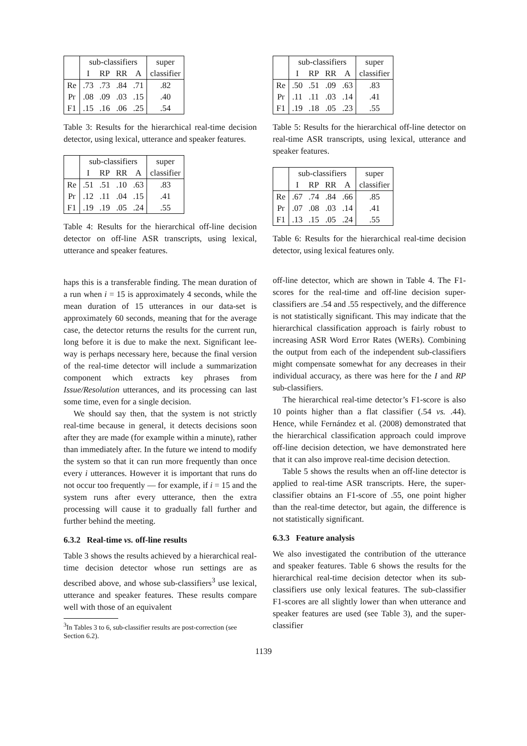| | sub-classifiers | | | | super |
| --- | --- | --- | --- | --- | --- |
| | I | RP | RR | A | classifier |
| Re | .73 | .73 | .84 | .71 | .82 |
| Pr | .08 | .09 | .03 | .15 | .40 |
| F1 | .15 | .16 | .06 | .25 | .54 |
Table 3: Results for the hierarchical real-time decision detector, using lexical, utterance and speaker features.
| | sub-classifiers | | | | super |
| --- | --- | --- | --- | --- | --- |
| | I | RP | RR | A | classifier |
| Re | .51 | .51 | .10 | .63 | .83 |
| Pr | .12 | .11 | .04 | .15 | .41 |
| F1 | .19 | .19 | .05 | .24 | .55 |
Table 4: Results for the hierarchical off-line decision detector on off-line ASR transcripts, using lexical, utterance and speaker features.
haps this is a transferable finding. The mean duration of a run when i = 15 is approximately 4 seconds, while the mean duration of 15 utterances in our data-set is approximately 60 seconds, meaning that for the average case, the detector returns the results for the current run, long before it is due to make the next. Significant lee-way is perhaps necessary here, because the final version of the real-time detector will include a summarization component which extracts key phrases from Issue/Resolution utterances, and its processing can last some time, even for a single decision.
We should say then, that the system is not strictly real-time because in general, it detects decisions soon after they are made (for example within a minute), rather than immediately after. In the future we intend to modify the system so that it can run more frequently than once every i utterances. However it is important that runs do not occur too frequently — for example, if i = 15 and the system runs after every utterance, then the extra processing will cause it to gradually fall further and further behind the meeting.
6.3.2 Real-time vs. off-line results
Table 3 shows the results achieved by a hierarchical real-time decision detector whose run settings are as described above, and whose sub-classifiers<sup>3</sup> use lexical, utterance and speaker features. These results compare well with those of an equivalent
<sup>3</sup> In Tables 3 to 6, sub-classifier results are post-correction (see Section 6.2).
| | sub-classifiers | | | | super |
| --- | --- | --- | --- | --- | --- |
| | I | RP | RR | A | classifier |
| Re | .50 | .51 | .09 | .63 | .83 |
| Pr | .11 | .11 | .03 | .14 | .41 |
| F1 | .19 | .18 | .05 | .23 | .55 |
Table 5: Results for the hierarchical off-line detector on real-time ASR transcripts, using lexical, utterance and speaker features.
| | sub-classifiers | | | | super |
| --- | --- | --- | --- | --- | --- |
| | I | RP | RR | A | classifier |
| Re | .67 | .74 | .84 | .66 | .85 |
| Pr | .07 | .08 | .03 | .14 | .41 |
| F1 | .13 | .15 | .05 | .24 | .55 |
Table 6: Results for the hierarchical real-time decision detector, using lexical features only.
off-line detector, which are shown in Table 4. The F1-scores for the real-time and off-line decision super-classifiers are .54 and .55 respectively, and the difference is not statistically significant. This may indicate that the hierarchical classification approach is fairly robust to increasing ASR Word Error Rates (WERs). Combining the output from each of the independent sub-classifiers might compensate somewhat for any decreases in their individual accuracy, as there was here for the I and RP sub-classifiers.
The hierarchical real-time detector’s F1-score is also 10 points higher than a flat classifier (.54 vs. .44). Hence, while Fernández et al. (2008) demonstrated that the hierarchical classification approach could improve off-line decision detection, we have demonstrated here that it can also improve real-time decision detection.
Table 5 shows the results when an off-line detector is applied to real-time ASR transcripts. Here, the super-classifier obtains an F1-score of .55, one point higher than the real-time detector, but again, the difference is not statistically significant.
6.3.3 Feature analysis
We also investigated the contribution of the utterance and speaker features. Table 6 shows the results for the hierarchical real-time decision detector when its sub-classifiers use only lexical features. The sub-classifier F1-scores are all slightly lower than when utterance and speaker features are used (see Table 3), and the super-classifier
1139